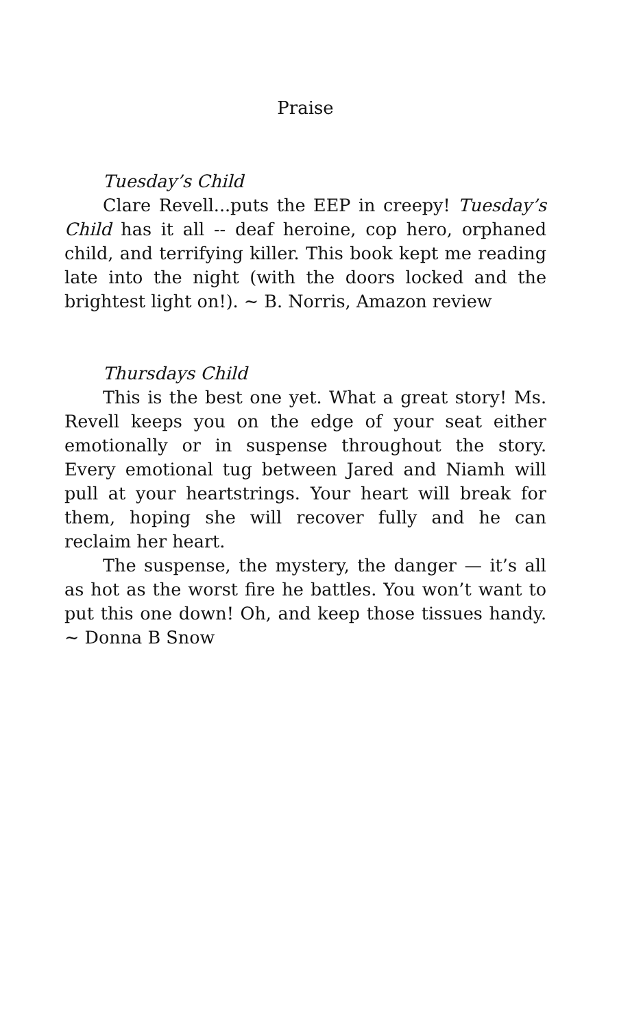Praise
Tuesday’s Child
Clare Revell...puts the EEP in creepy! Tuesday’s Child has it all -- deaf heroine, cop hero, orphaned child, and terrifying killer. This book kept me reading late into the night (with the doors locked and the brightest light on!). ~ B. Norris, Amazon review
Thursdays Child
This is the best one yet. What a great story! Ms. Revell keeps you on the edge of your seat either emotionally or in suspense throughout the story. Every emotional tug between Jared and Niamh will pull at your heartstrings. Your heart will break for them, hoping she will recover fully and he can reclaim her heart.
The suspense, the mystery, the danger — it’s all as hot as the worst fire he battles. You won’t want to put this one down! Oh, and keep those tissues handy. ~ Donna B Snow